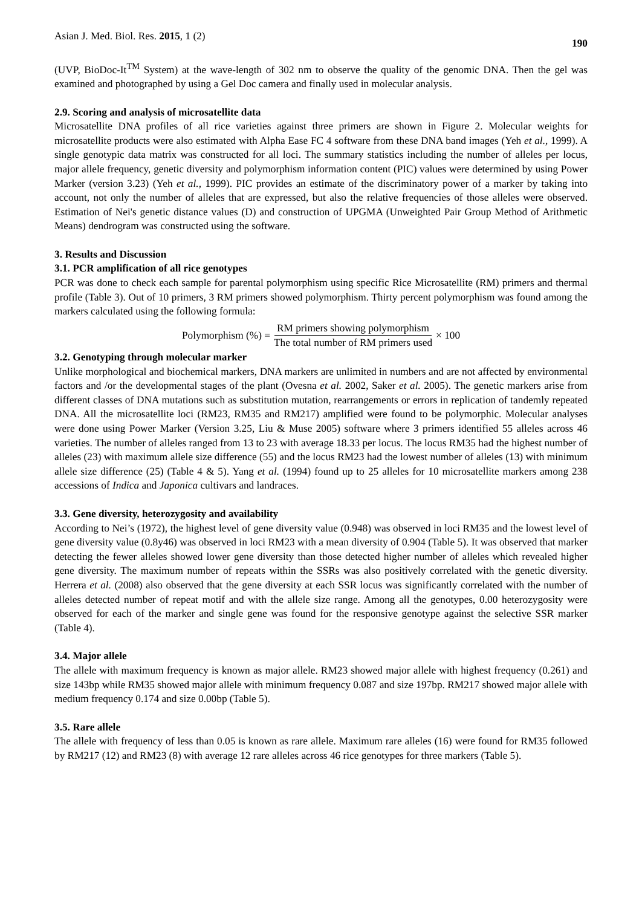Asian J. Med. Biol. Res. 2015, 1 (2) 190
(UVP, BioDoc-It<sup>TM</sup> System) at the wave-length of 302 nm to observe the quality of the genomic DNA. Then the gel was examined and photographed by using a Gel Doc camera and finally used in molecular analysis.
2.9. Scoring and analysis of microsatellite data
Microsatellite DNA profiles of all rice varieties against three primers are shown in Figure 2. Molecular weights for microsatellite products were also estimated with Alpha Ease FC 4 software from these DNA band images (Yeh et al., 1999). A single genotypic data matrix was constructed for all loci. The summary statistics including the number of alleles per locus, major allele frequency, genetic diversity and polymorphism information content (PIC) values were determined by using Power Marker (version 3.23) (Yeh et al., 1999). PIC provides an estimate of the discriminatory power of a marker by taking into account, not only the number of alleles that are expressed, but also the relative frequencies of those alleles were observed. Estimation of Nei's genetic distance values (D) and construction of UPGMA (Unweighted Pair Group Method of Arithmetic Means) dendrogram was constructed using the software.
3. Results and Discussion
3.1. PCR amplification of all rice genotypes
PCR was done to check each sample for parental polymorphism using specific Rice Microsatellite (RM) primers and thermal profile (Table 3). Out of 10 primers, 3 RM primers showed polymorphism. Thirty percent polymorphism was found among the markers calculated using the following formula:
Polymorphism (%) = RM primers showing polymorphism The total number of RM primers used × 100
3.2. Genotyping through molecular marker
Unlike morphological and biochemical markers, DNA markers are unlimited in numbers and are not affected by environmental factors and /or the developmental stages of the plant (Ovesna et al. 2002, Saker et al. 2005). The genetic markers arise from different classes of DNA mutations such as substitution mutation, rearrangements or errors in replication of tandemly repeated DNA. All the microsatellite loci (RM23, RM35 and RM217) amplified were found to be polymorphic. Molecular analyses were done using Power Marker (Version 3.25, Liu & Muse 2005) software where 3 primers identified 55 alleles across 46 varieties. The number of alleles ranged from 13 to 23 with average 18.33 per locus. The locus RM35 had the highest number of alleles (23) with maximum allele size difference (55) and the locus RM23 had the lowest number of alleles (13) with minimum allele size difference (25) (Table 4 & 5). Yang et al. (1994) found up to 25 alleles for 10 microsatellite markers among 238 accessions of Indica and Japonica cultivars and landraces.
3.3. Gene diversity, heterozygosity and availability
According to Nei’s (1972), the highest level of gene diversity value (0.948) was observed in loci RM35 and the lowest level of gene diversity value (0.8y46) was observed in loci RM23 with a mean diversity of 0.904 (Table 5). It was observed that marker detecting the fewer alleles showed lower gene diversity than those detected higher number of alleles which revealed higher gene diversity. The maximum number of repeats within the SSRs was also positively correlated with the genetic diversity. Herrera et al. (2008) also observed that the gene diversity at each SSR locus was significantly correlated with the number of alleles detected number of repeat motif and with the allele size range. Among all the genotypes, 0.00 heterozygosity were observed for each of the marker and single gene was found for the responsive genotype against the selective SSR marker (Table 4).
3.4. Major allele
The allele with maximum frequency is known as major allele. RM23 showed major allele with highest frequency (0.261) and size 143bp while RM35 showed major allele with minimum frequency 0.087 and size 197bp. RM217 showed major allele with medium frequency 0.174 and size 0.00bp (Table 5).
3.5. Rare allele
The allele with frequency of less than 0.05 is known as rare allele. Maximum rare alleles (16) were found for RM35 followed by RM217 (12) and RM23 (8) with average 12 rare alleles across 46 rice genotypes for three markers (Table 5).